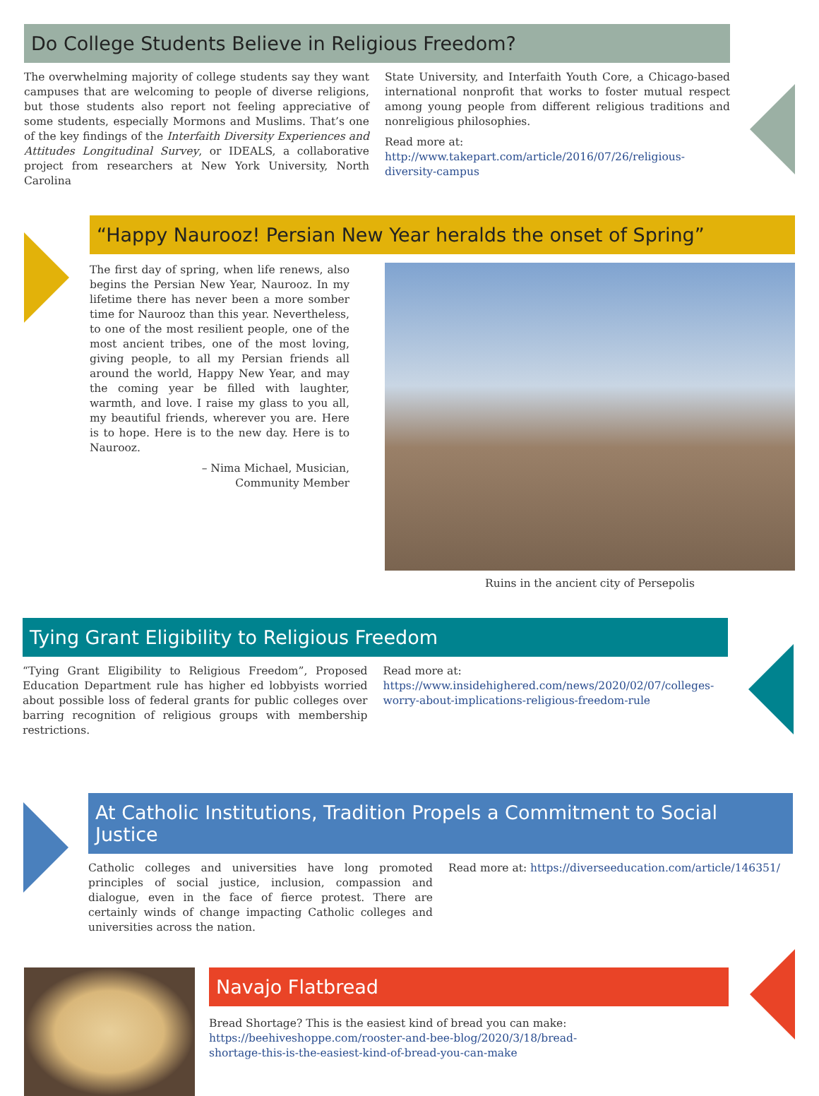Do College Students Believe in Religious Freedom?
The overwhelming majority of college students say they want campuses that are welcoming to people of diverse religions, but those students also report not feeling appreciative of some students, especially Mormons and Muslims. That’s one of the key findings of the Interfaith Diversity Experiences and Attitudes Longitudinal Survey, or IDEALS, a collaborative project from researchers at New York University, North Carolina
State University, and Interfaith Youth Core, a Chicago-based international nonprofit that works to foster mutual respect among young people from different religious traditions and nonreligious philosophies.
Read more at:
http://www.takepart.com/article/2016/07/26/religious-diversity-campus
“Happy Naurooz! Persian New Year heralds the onset of Spring”
The first day of spring, when life renews, also begins the Persian New Year, Naurooz. In my lifetime there has never been a more somber time for Naurooz than this year. Nevertheless, to one of the most resilient people, one of the most ancient tribes, one of the most loving, giving people, to all my Persian friends all around the world, Happy New Year, and may the coming year be filled with laughter, warmth, and love. I raise my glass to you all, my beautiful friends, wherever you are. Here is to hope. Here is to the new day. Here is to Naurooz.
– Nima Michael, Musician,
Community Member
Ruins in the ancient city of Persepolis
Tying Grant Eligibility to Religious Freedom
“Tying Grant Eligibility to Religious Freedom”, Proposed Education Department rule has higher ed lobbyists worried about possible loss of federal grants for public colleges over barring recognition of religious groups with membership restrictions.
Read more at: https://www.insidehighered.com/news/2020/02/07/colleges-worry-about-implications-religious-freedom-rule
At Catholic Institutions, Tradition Propels a Commitment to Social Justice
Catholic colleges and universities have long promoted principles of social justice, inclusion, compassion and dialogue, even in the face of fierce protest. There are certainly winds of change impacting Catholic colleges and universities across the nation.
Read more at: https://diverseeducation.com/article/146351/
Navajo Flatbread
Bread Shortage? This is the easiest kind of bread you can make: https://beehiveshoppe.com/rooster-and-bee-blog/2020/3/18/bread-shortage-this-is-the-easiest-kind-of-bread-you-can-make